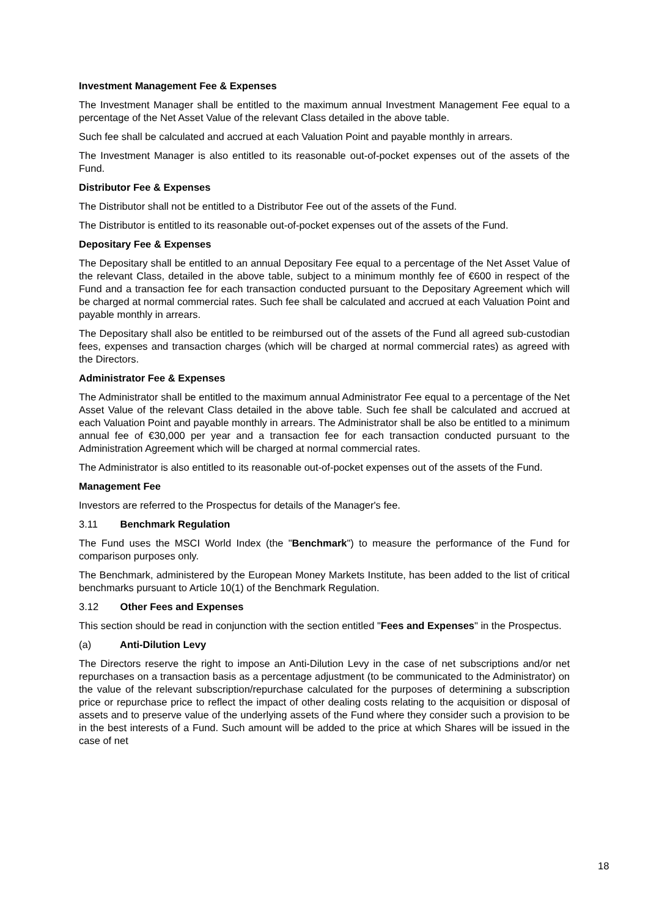Investment Management Fee & Expenses
The Investment Manager shall be entitled to the maximum annual Investment Management Fee equal to a percentage of the Net Asset Value of the relevant Class detailed in the above table.
Such fee shall be calculated and accrued at each Valuation Point and payable monthly in arrears.
The Investment Manager is also entitled to its reasonable out-of-pocket expenses out of the assets of the Fund.
Distributor Fee & Expenses
The Distributor shall not be entitled to a Distributor Fee out of the assets of the Fund.
The Distributor is entitled to its reasonable out-of-pocket expenses out of the assets of the Fund.
Depositary Fee & Expenses
The Depositary shall be entitled to an annual Depositary Fee equal to a percentage of the Net Asset Value of the relevant Class, detailed in the above table, subject to a minimum monthly fee of €600 in respect of the Fund and a transaction fee for each transaction conducted pursuant to the Depositary Agreement which will be charged at normal commercial rates. Such fee shall be calculated and accrued at each Valuation Point and payable monthly in arrears.
The Depositary shall also be entitled to be reimbursed out of the assets of the Fund all agreed sub-custodian fees, expenses and transaction charges (which will be charged at normal commercial rates) as agreed with the Directors.
Administrator Fee & Expenses
The Administrator shall be entitled to the maximum annual Administrator Fee equal to a percentage of the Net Asset Value of the relevant Class detailed in the above table. Such fee shall be calculated and accrued at each Valuation Point and payable monthly in arrears. The Administrator shall be also be entitled to a minimum annual fee of €30,000 per year and a transaction fee for each transaction conducted pursuant to the Administration Agreement which will be charged at normal commercial rates.
The Administrator is also entitled to its reasonable out-of-pocket expenses out of the assets of the Fund.
Management Fee
Investors are referred to the Prospectus for details of the Manager's fee.
3.11 Benchmark Regulation
The Fund uses the MSCI World Index (the "Benchmark") to measure the performance of the Fund for comparison purposes only.
The Benchmark, administered by the European Money Markets Institute, has been added to the list of critical benchmarks pursuant to Article 10(1) of the Benchmark Regulation.
3.12 Other Fees and Expenses
This section should be read in conjunction with the section entitled "Fees and Expenses" in the Prospectus.
(a) Anti-Dilution Levy
The Directors reserve the right to impose an Anti-Dilution Levy in the case of net subscriptions and/or net repurchases on a transaction basis as a percentage adjustment (to be communicated to the Administrator) on the value of the relevant subscription/repurchase calculated for the purposes of determining a subscription price or repurchase price to reflect the impact of other dealing costs relating to the acquisition or disposal of assets and to preserve value of the underlying assets of the Fund where they consider such a provision to be in the best interests of a Fund. Such amount will be added to the price at which Shares will be issued in the case of net
18